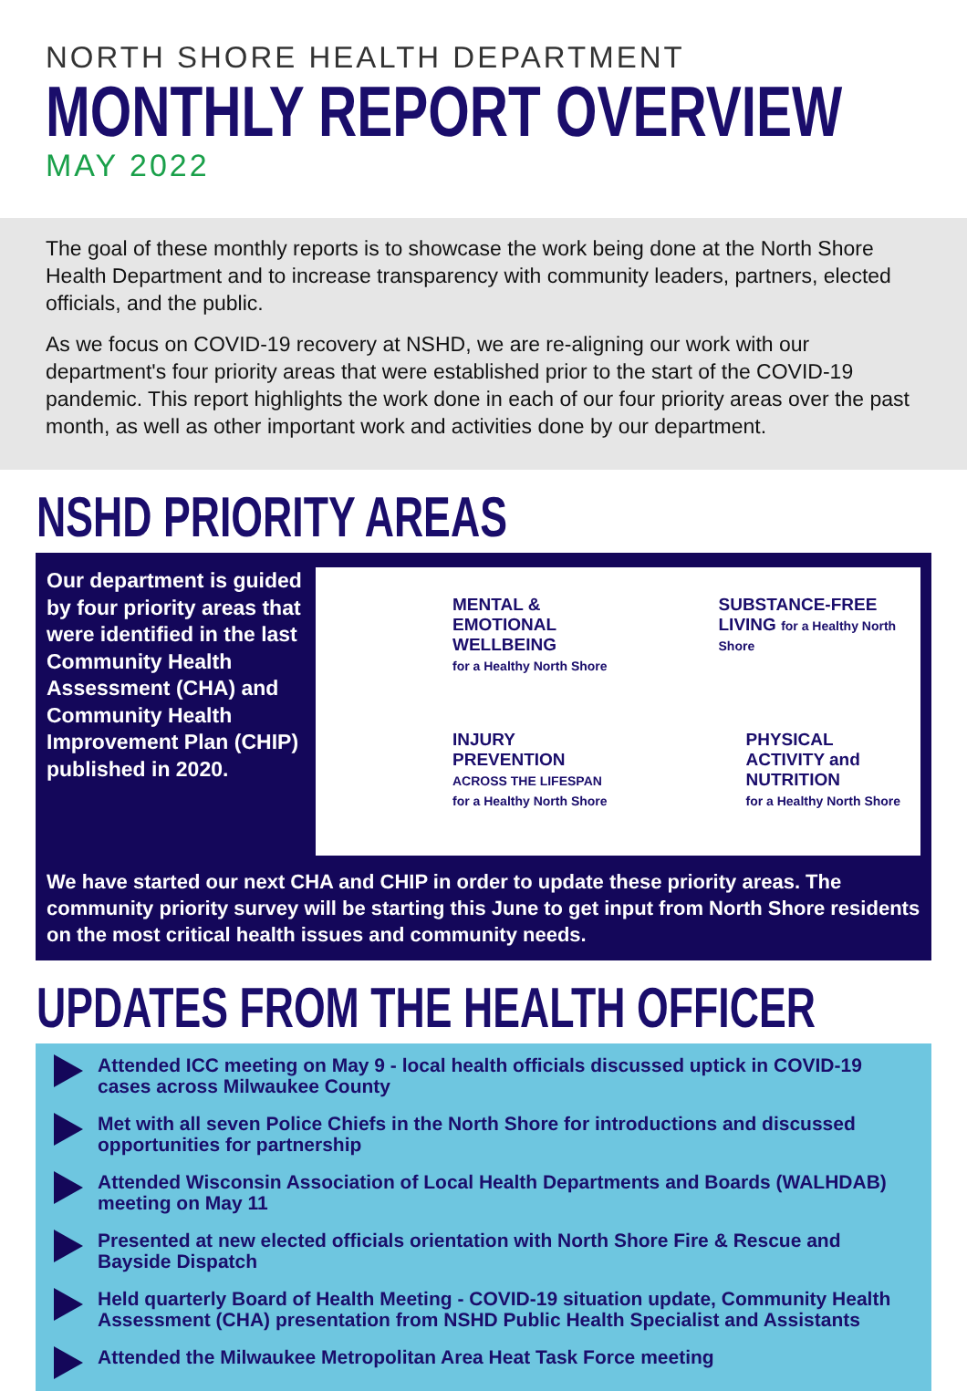NORTH SHORE HEALTH DEPARTMENT
MONTHLY REPORT OVERVIEW
MAY 2022
The goal of these monthly reports is to showcase the work being done at the North Shore Health Department and to increase transparency with community leaders, partners, elected officials, and the public.
As we focus on COVID-19 recovery at NSHD, we are re-aligning our work with our department's four priority areas that were established prior to the start of the COVID-19 pandemic. This report highlights the work done in each of our four priority areas over the past month, as well as other important work and activities done by our department.
NSHD PRIORITY AREAS
Our department is guided by four priority areas that were identified in the last Community Health Assessment (CHA) and Community Health Improvement Plan (CHIP) published in 2020.
MENTAL & EMOTIONAL WELLBEING
for a Healthy North Shore
SUBSTANCE-FREE LIVING for a Healthy North Shore
INJURY PREVENTION
ACROSS THE LIFESPAN for a Healthy North Shore
PHYSICAL ACTIVITY and NUTRITION
for a Healthy North Shore
We have started our next CHA and CHIP in order to update these priority areas. The community priority survey will be starting this June to get input from North Shore residents on the most critical health issues and community needs.
UPDATES FROM THE HEALTH OFFICER
Attended ICC meeting on May 9 - local health officials discussed uptick in COVID-19 cases across Milwaukee County
Met with all seven Police Chiefs in the North Shore for introductions and discussed opportunities for partnership
Attended Wisconsin Association of Local Health Departments and Boards (WALHDAB) meeting on May 11
Presented at new elected officials orientation with North Shore Fire & Rescue and Bayside Dispatch
Held quarterly Board of Health Meeting - COVID-19 situation update, Community Health Assessment (CHA) presentation from NSHD Public Health Specialist and Assistants
Attended the Milwaukee Metropolitan Area Heat Task Force meeting